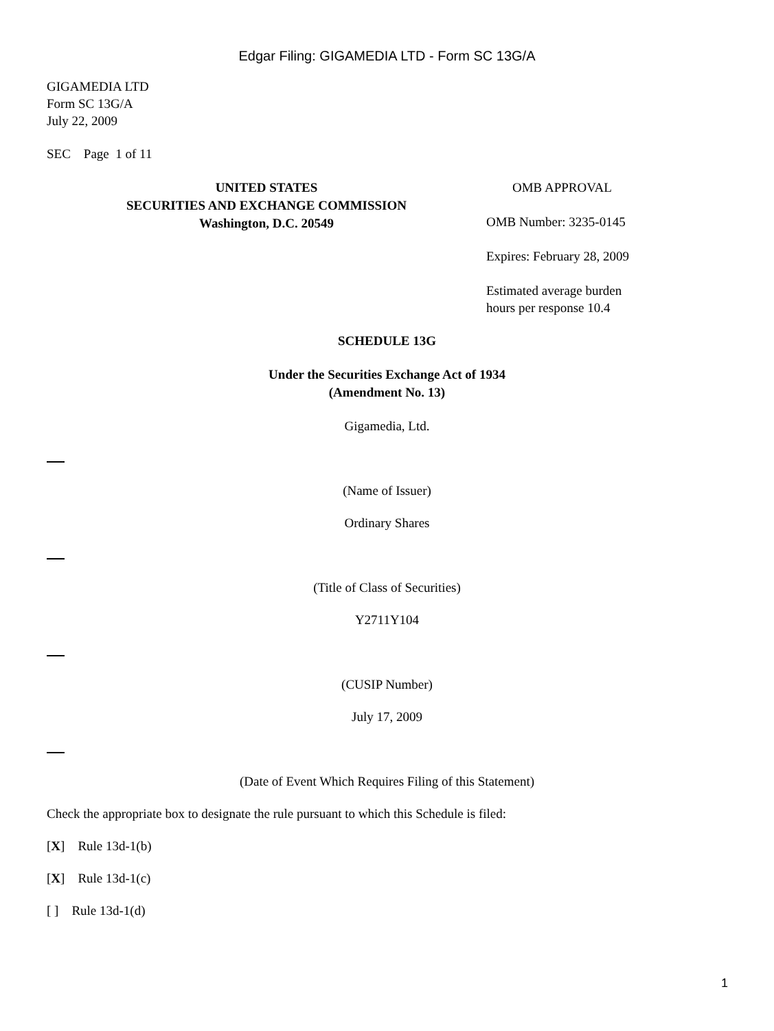Edgar Filing: GIGAMEDIA LTD - Form SC 13G/A
GIGAMEDIA LTD
Form SC 13G/A
July 22, 2009
SEC Page 1 of 11
UNITED STATES
SECURITIES AND EXCHANGE COMMISSION
Washington, D.C. 20549
OMB APPROVAL
OMB Number: 3235-0145
Expires: February 28, 2009
Estimated average burden
hours per response 10.4
SCHEDULE 13G
Under the Securities Exchange Act of 1934
(Amendment No. 13)
Gigamedia, Ltd.
(Name of Issuer)
Ordinary Shares
(Title of Class of Securities)
Y2711Y104
(CUSIP Number)
July 17, 2009
(Date of Event Which Requires Filing of this Statement)
Check the appropriate box to designate the rule pursuant to which this Schedule is filed:
[X] Rule 13d-1(b)
[X] Rule 13d-1(c)
[ ] Rule 13d-1(d)
1